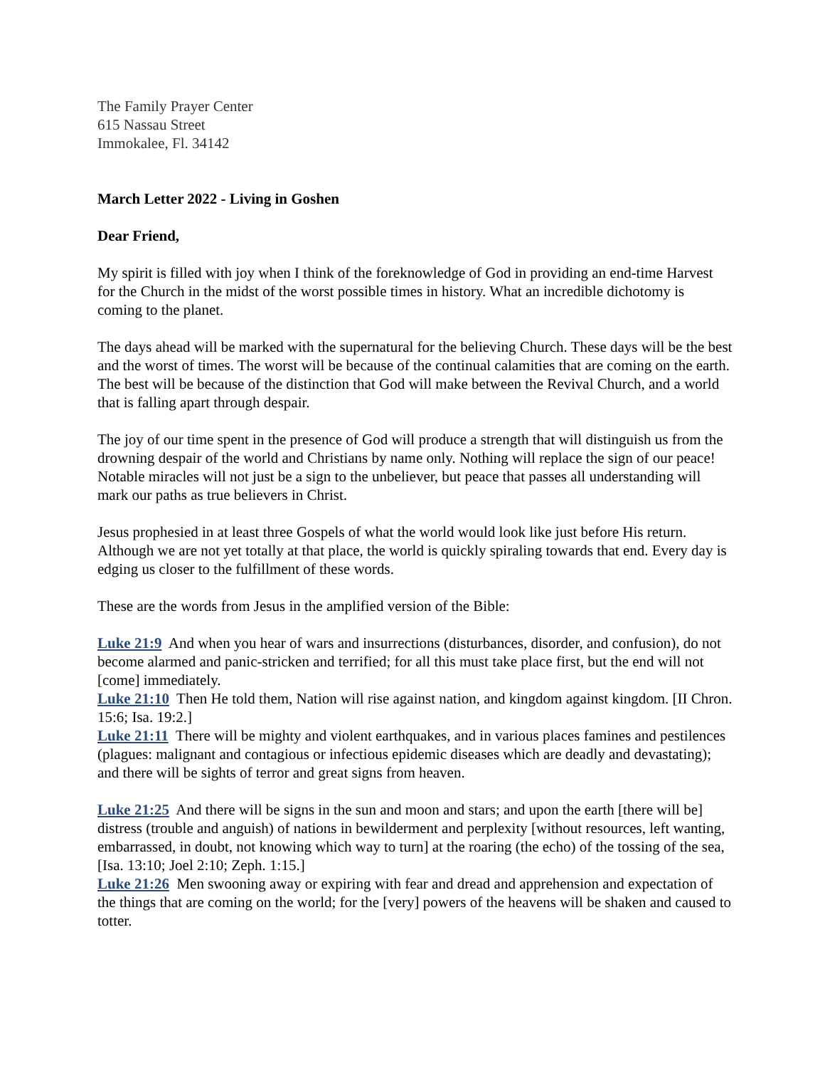The Family Prayer Center
615 Nassau Street
Immokalee, Fl. 34142
March Letter 2022 - Living in Goshen
Dear Friend,
My spirit is filled with joy when I think of the foreknowledge of God in providing an end-time Harvest for the Church in the midst of the worst possible times in history. What an incredible dichotomy is coming to the planet.
The days ahead will be marked with the supernatural for the believing Church. These days will be the best and the worst of times. The worst will be because of the continual calamities that are coming on the earth. The best will be because of the distinction that God will make between the Revival Church, and a world that is falling apart through despair.
The joy of our time spent in the presence of God will produce a strength that will distinguish us from the drowning despair of the world and Christians by name only. Nothing will replace the sign of our peace! Notable miracles will not just be a sign to the unbeliever, but peace that passes all understanding will mark our paths as true believers in Christ.
Jesus prophesied in at least three Gospels of what the world would look like just before His return. Although we are not yet totally at that place, the world is quickly spiraling towards that end. Every day is edging us closer to the fulfillment of these words.
These are the words from Jesus in the amplified version of the Bible:
Luke 21:9 And when you hear of wars and insurrections (disturbances, disorder, and confusion), do not become alarmed and panic-stricken and terrified; for all this must take place first, but the end will not [come] immediately.
Luke 21:10 Then He told them, Nation will rise against nation, and kingdom against kingdom. [II Chron. 15:6; Isa. 19:2.]
Luke 21:11 There will be mighty and violent earthquakes, and in various places famines and pestilences (plagues: malignant and contagious or infectious epidemic diseases which are deadly and devastating); and there will be sights of terror and great signs from heaven.
Luke 21:25 And there will be signs in the sun and moon and stars; and upon the earth [there will be] distress (trouble and anguish) of nations in bewilderment and perplexity [without resources, left wanting, embarrassed, in doubt, not knowing which way to turn] at the roaring (the echo) of the tossing of the sea, [Isa. 13:10; Joel 2:10; Zeph. 1:15.]
Luke 21:26 Men swooning away or expiring with fear and dread and apprehension and expectation of the things that are coming on the world; for the [very] powers of the heavens will be shaken and caused to totter.